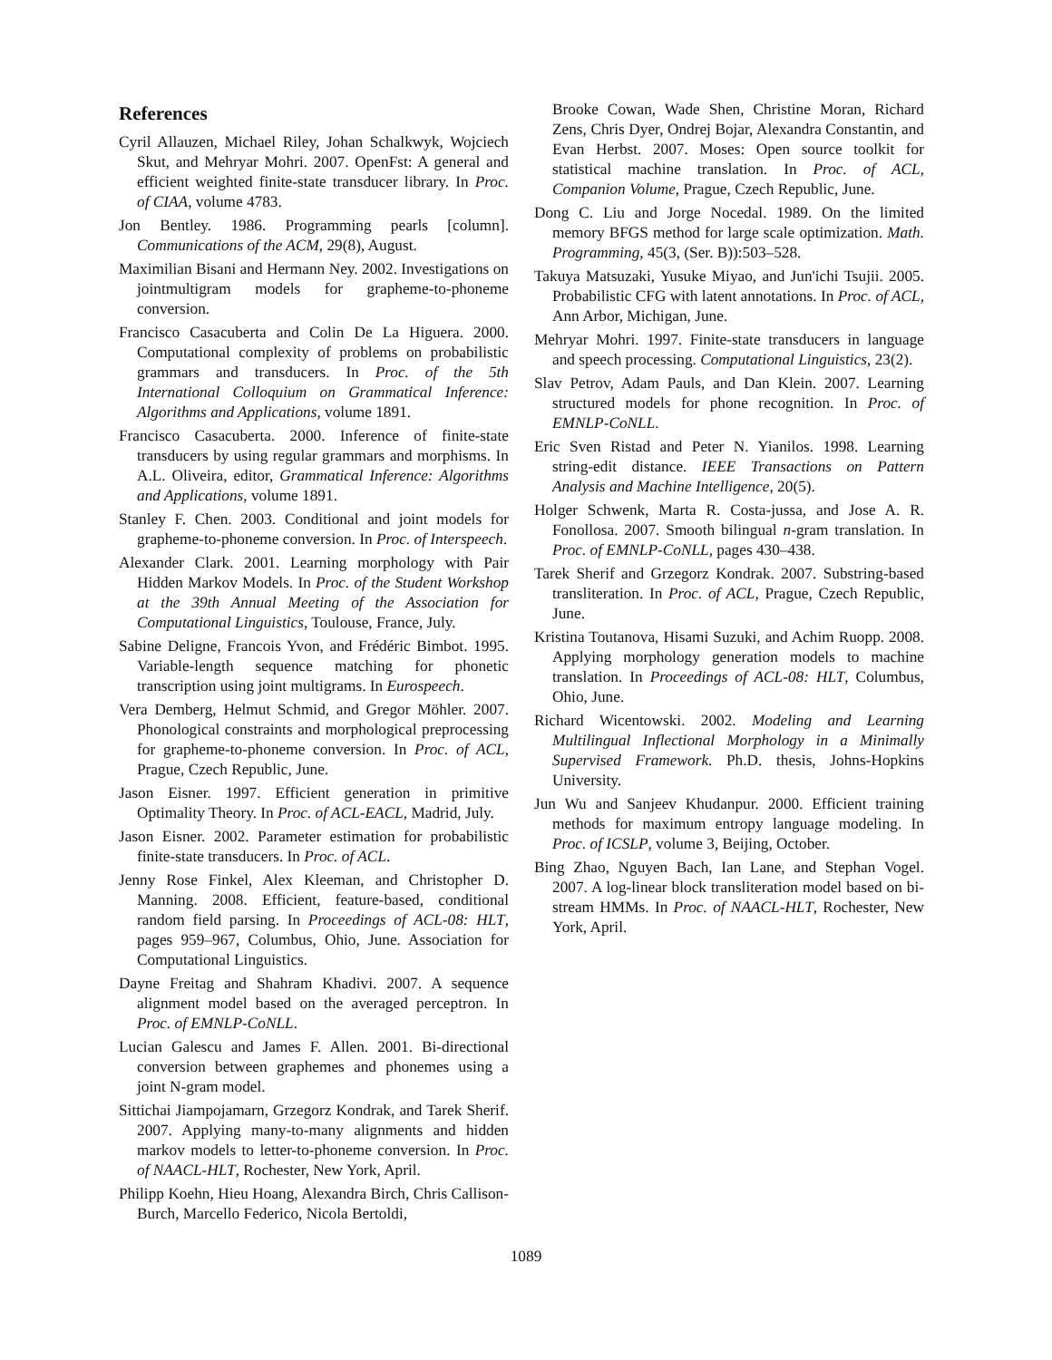References
Cyril Allauzen, Michael Riley, Johan Schalkwyk, Wojciech Skut, and Mehryar Mohri. 2007. OpenFst: A general and efficient weighted finite-state transducer library. In Proc. of CIAA, volume 4783.
Jon Bentley. 1986. Programming pearls [column]. Communications of the ACM, 29(8), August.
Maximilian Bisani and Hermann Ney. 2002. Investigations on jointmultigram models for grapheme-to-phoneme conversion.
Francisco Casacuberta and Colin De La Higuera. 2000. Computational complexity of problems on probabilistic grammars and transducers. In Proc. of the 5th International Colloquium on Grammatical Inference: Algorithms and Applications, volume 1891.
Francisco Casacuberta. 2000. Inference of finite-state transducers by using regular grammars and morphisms. In A.L. Oliveira, editor, Grammatical Inference: Algorithms and Applications, volume 1891.
Stanley F. Chen. 2003. Conditional and joint models for grapheme-to-phoneme conversion. In Proc. of Interspeech.
Alexander Clark. 2001. Learning morphology with Pair Hidden Markov Models. In Proc. of the Student Workshop at the 39th Annual Meeting of the Association for Computational Linguistics, Toulouse, France, July.
Sabine Deligne, Francois Yvon, and Frédéric Bimbot. 1995. Variable-length sequence matching for phonetic transcription using joint multigrams. In Eurospeech.
Vera Demberg, Helmut Schmid, and Gregor Möhler. 2007. Phonological constraints and morphological preprocessing for grapheme-to-phoneme conversion. In Proc. of ACL, Prague, Czech Republic, June.
Jason Eisner. 1997. Efficient generation in primitive Optimality Theory. In Proc. of ACL-EACL, Madrid, July.
Jason Eisner. 2002. Parameter estimation for probabilistic finite-state transducers. In Proc. of ACL.
Jenny Rose Finkel, Alex Kleeman, and Christopher D. Manning. 2008. Efficient, feature-based, conditional random field parsing. In Proceedings of ACL-08: HLT, pages 959–967, Columbus, Ohio, June. Association for Computational Linguistics.
Dayne Freitag and Shahram Khadivi. 2007. A sequence alignment model based on the averaged perceptron. In Proc. of EMNLP-CoNLL.
Lucian Galescu and James F. Allen. 2001. Bi-directional conversion between graphemes and phonemes using a joint N-gram model.
Sittichai Jiampojamarn, Grzegorz Kondrak, and Tarek Sherif. 2007. Applying many-to-many alignments and hidden markov models to letter-to-phoneme conversion. In Proc. of NAACL-HLT, Rochester, New York, April.
Philipp Koehn, Hieu Hoang, Alexandra Birch, Chris Callison-Burch, Marcello Federico, Nicola Bertoldi,
Brooke Cowan, Wade Shen, Christine Moran, Richard Zens, Chris Dyer, Ondrej Bojar, Alexandra Constantin, and Evan Herbst. 2007. Moses: Open source toolkit for statistical machine translation. In Proc. of ACL, Companion Volume, Prague, Czech Republic, June.
Dong C. Liu and Jorge Nocedal. 1989. On the limited memory BFGS method for large scale optimization. Math. Programming, 45(3, (Ser. B)):503–528.
Takuya Matsuzaki, Yusuke Miyao, and Jun'ichi Tsujii. 2005. Probabilistic CFG with latent annotations. In Proc. of ACL, Ann Arbor, Michigan, June.
Mehryar Mohri. 1997. Finite-state transducers in language and speech processing. Computational Linguistics, 23(2).
Slav Petrov, Adam Pauls, and Dan Klein. 2007. Learning structured models for phone recognition. In Proc. of EMNLP-CoNLL.
Eric Sven Ristad and Peter N. Yianilos. 1998. Learning string-edit distance. IEEE Transactions on Pattern Analysis and Machine Intelligence, 20(5).
Holger Schwenk, Marta R. Costa-jussa, and Jose A. R. Fonollosa. 2007. Smooth bilingual n-gram translation. In Proc. of EMNLP-CoNLL, pages 430–438.
Tarek Sherif and Grzegorz Kondrak. 2007. Substring-based transliteration. In Proc. of ACL, Prague, Czech Republic, June.
Kristina Toutanova, Hisami Suzuki, and Achim Ruopp. 2008. Applying morphology generation models to machine translation. In Proceedings of ACL-08: HLT, Columbus, Ohio, June.
Richard Wicentowski. 2002. Modeling and Learning Multilingual Inflectional Morphology in a Minimally Supervised Framework. Ph.D. thesis, Johns-Hopkins University.
Jun Wu and Sanjeev Khudanpur. 2000. Efficient training methods for maximum entropy language modeling. In Proc. of ICSLP, volume 3, Beijing, October.
Bing Zhao, Nguyen Bach, Ian Lane, and Stephan Vogel. 2007. A log-linear block transliteration model based on bi-stream HMMs. In Proc. of NAACL-HLT, Rochester, New York, April.
1089